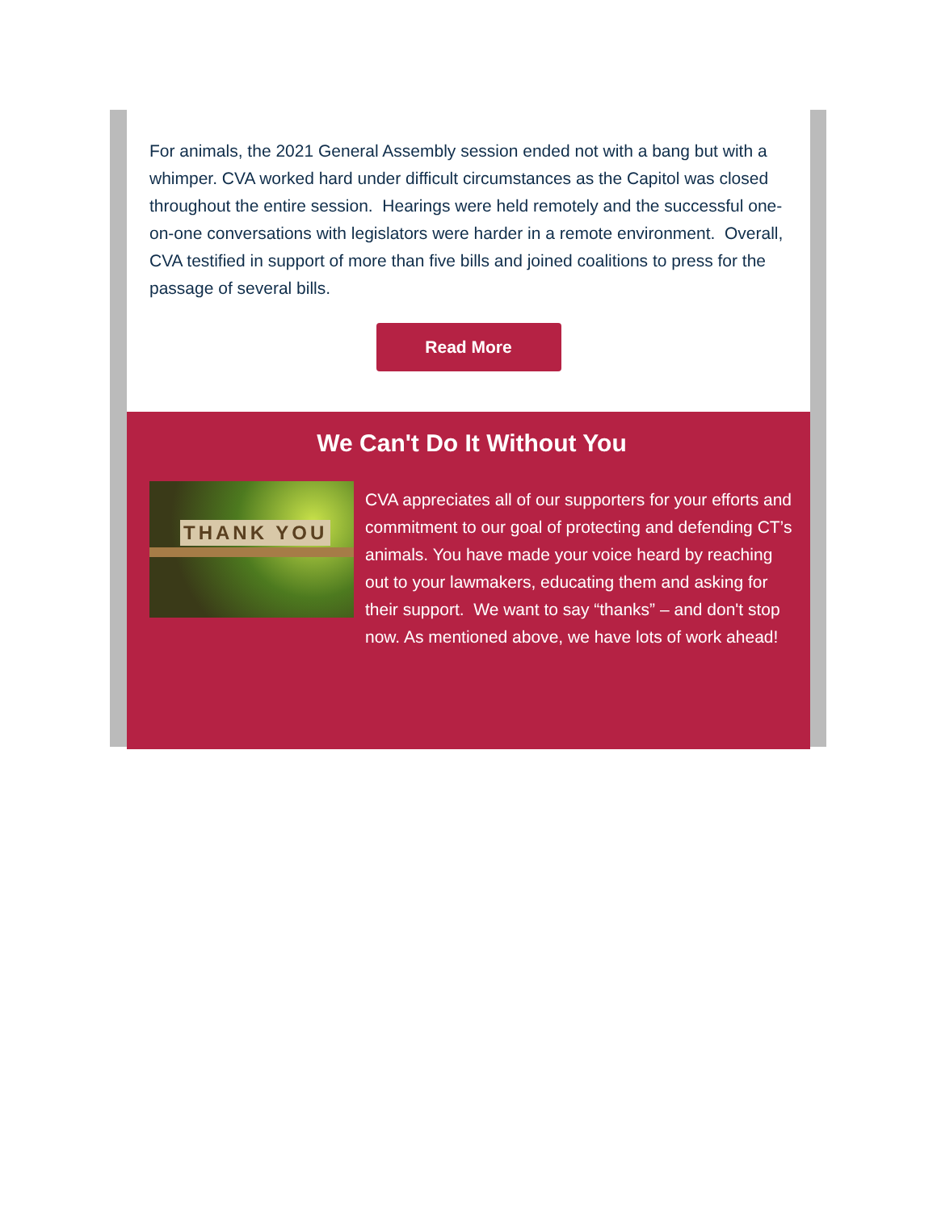For animals, the 2021 General Assembly session ended not with a bang but with a whimper. CVA worked hard under difficult circumstances as the Capitol was closed throughout the entire session. Hearings were held remotely and the successful one-on-one conversations with legislators were harder in a remote environment. Overall, CVA testified in support of more than five bills and joined coalitions to press for the passage of several bills.
Read More
We Can't Do It Without You
THANK YOU
CVA appreciates all of our supporters for your efforts and commitment to our goal of protecting and defending CT’s animals. You have made your voice heard by reaching out to your lawmakers, educating them and asking for their support. We want to say “thanks” – and don't stop now. As mentioned above, we have lots of work ahead!